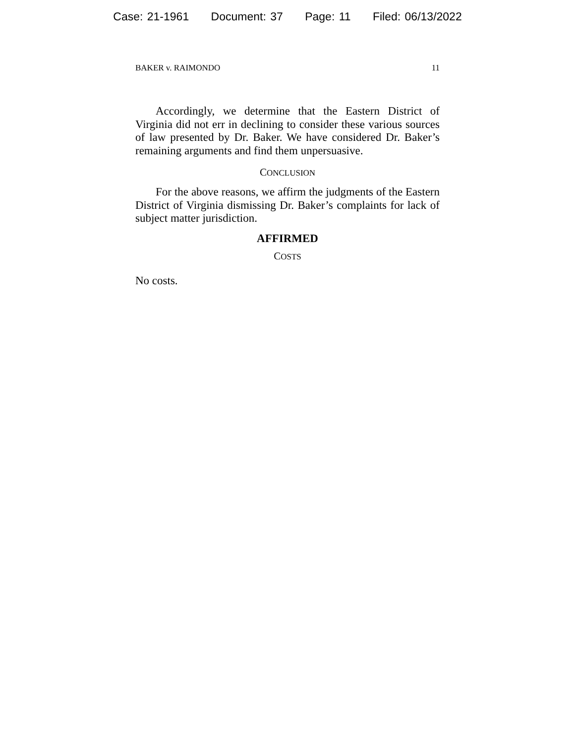Case: 21-1961 Document: 37 Page: 11 Filed: 06/13/2022
BAKER v. RAIMONDO 11
Accordingly, we determine that the Eastern District of Virginia did not err in declining to consider these various sources of law presented by Dr. Baker. We have considered Dr. Baker’s remaining arguments and find them unpersuasive.
CONCLUSION
For the above reasons, we affirm the judgments of the Eastern District of Virginia dismissing Dr. Baker’s complaints for lack of subject matter jurisdiction.
AFFIRMED
COSTS
No costs.